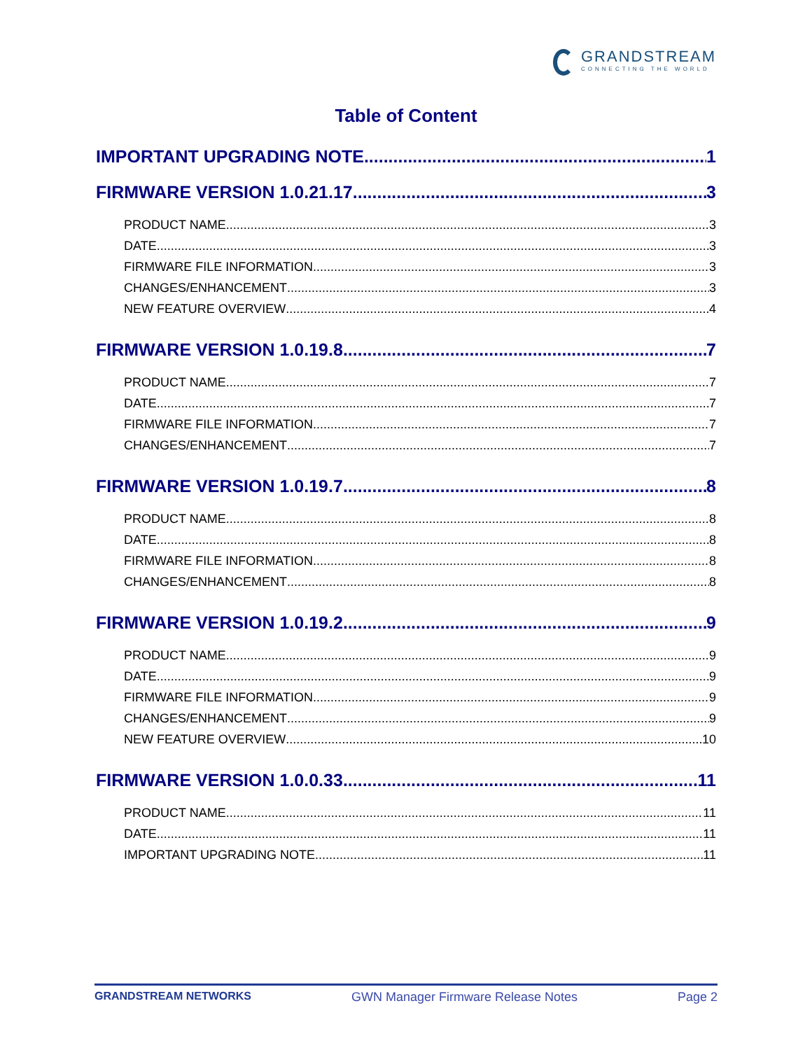GRANDSTREAM
CONNECTING THE WORLD
Table of Content
IMPORTANT UPGRADING NOTE 1
FIRMWARE VERSION 1.0.21.17 3
PRODUCT NAME 3
DATE 3
FIRMWARE FILE INFORMATION 3
CHANGES/ENHANCEMENT 3
NEW FEATURE OVERVIEW 4
FIRMWARE VERSION 1.0.19.8 7
PRODUCT NAME 7
DATE 7
FIRMWARE FILE INFORMATION 7
CHANGES/ENHANCEMENT 7
FIRMWARE VERSION 1.0.19.7 8
PRODUCT NAME 8
DATE 8
FIRMWARE FILE INFORMATION 8
CHANGES/ENHANCEMENT 8
FIRMWARE VERSION 1.0.19.2 9
PRODUCT NAME 9
DATE 9
FIRMWARE FILE INFORMATION 9
CHANGES/ENHANCEMENT 9
NEW FEATURE OVERVIEW 10
FIRMWARE VERSION 1.0.0.33 11
PRODUCT NAME 11
DATE 11
IMPORTANT UPGRADING NOTE 11
GRANDSTREAM NETWORKS GWN Manager Firmware Release Notes Page 2